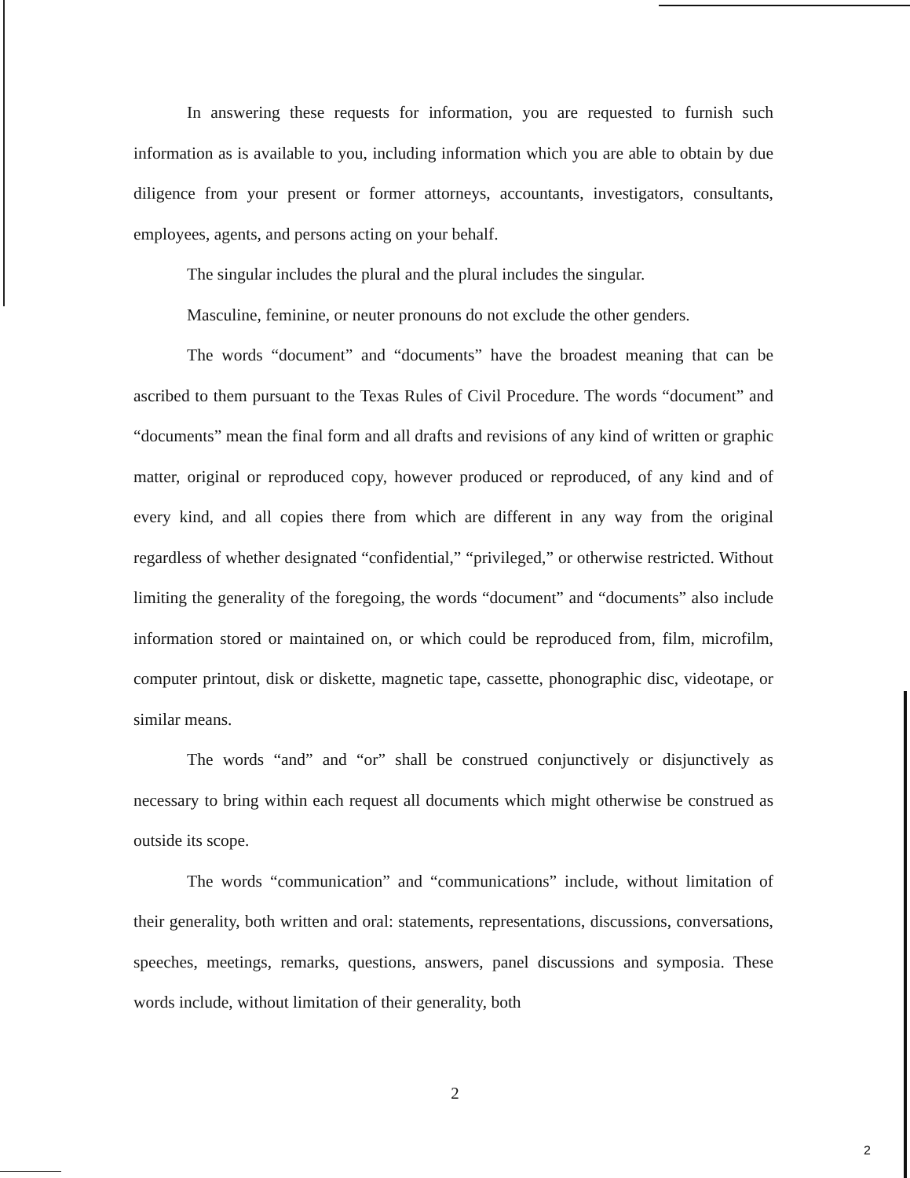In answering these requests for information, you are requested to furnish such information as is available to you, including information which you are able to obtain by due diligence from your present or former attorneys, accountants, investigators, consultants, employees, agents, and persons acting on your behalf.
The singular includes the plural and the plural includes the singular.
Masculine, feminine, or neuter pronouns do not exclude the other genders.
The words “document” and “documents” have the broadest meaning that can be ascribed to them pursuant to the Texas Rules of Civil Procedure. The words “document” and “documents” mean the final form and all drafts and revisions of any kind of written or graphic matter, original or reproduced copy, however produced or reproduced, of any kind and of every kind, and all copies there from which are different in any way from the original regardless of whether designated “confidential,” “privileged,” or otherwise restricted. Without limiting the generality of the foregoing, the words “document” and “documents” also include information stored or maintained on, or which could be reproduced from, film, microfilm, computer printout, disk or diskette, magnetic tape, cassette, phonographic disc, videotape, or similar means.
The words “and” and “or” shall be construed conjunctively or disjunctively as necessary to bring within each request all documents which might otherwise be construed as outside its scope.
The words “communication” and “communications” include, without limitation of their generality, both written and oral: statements, representations, discussions, conversations, speeches, meetings, remarks, questions, answers, panel discussions and symposia. These words include, without limitation of their generality, both
2
2